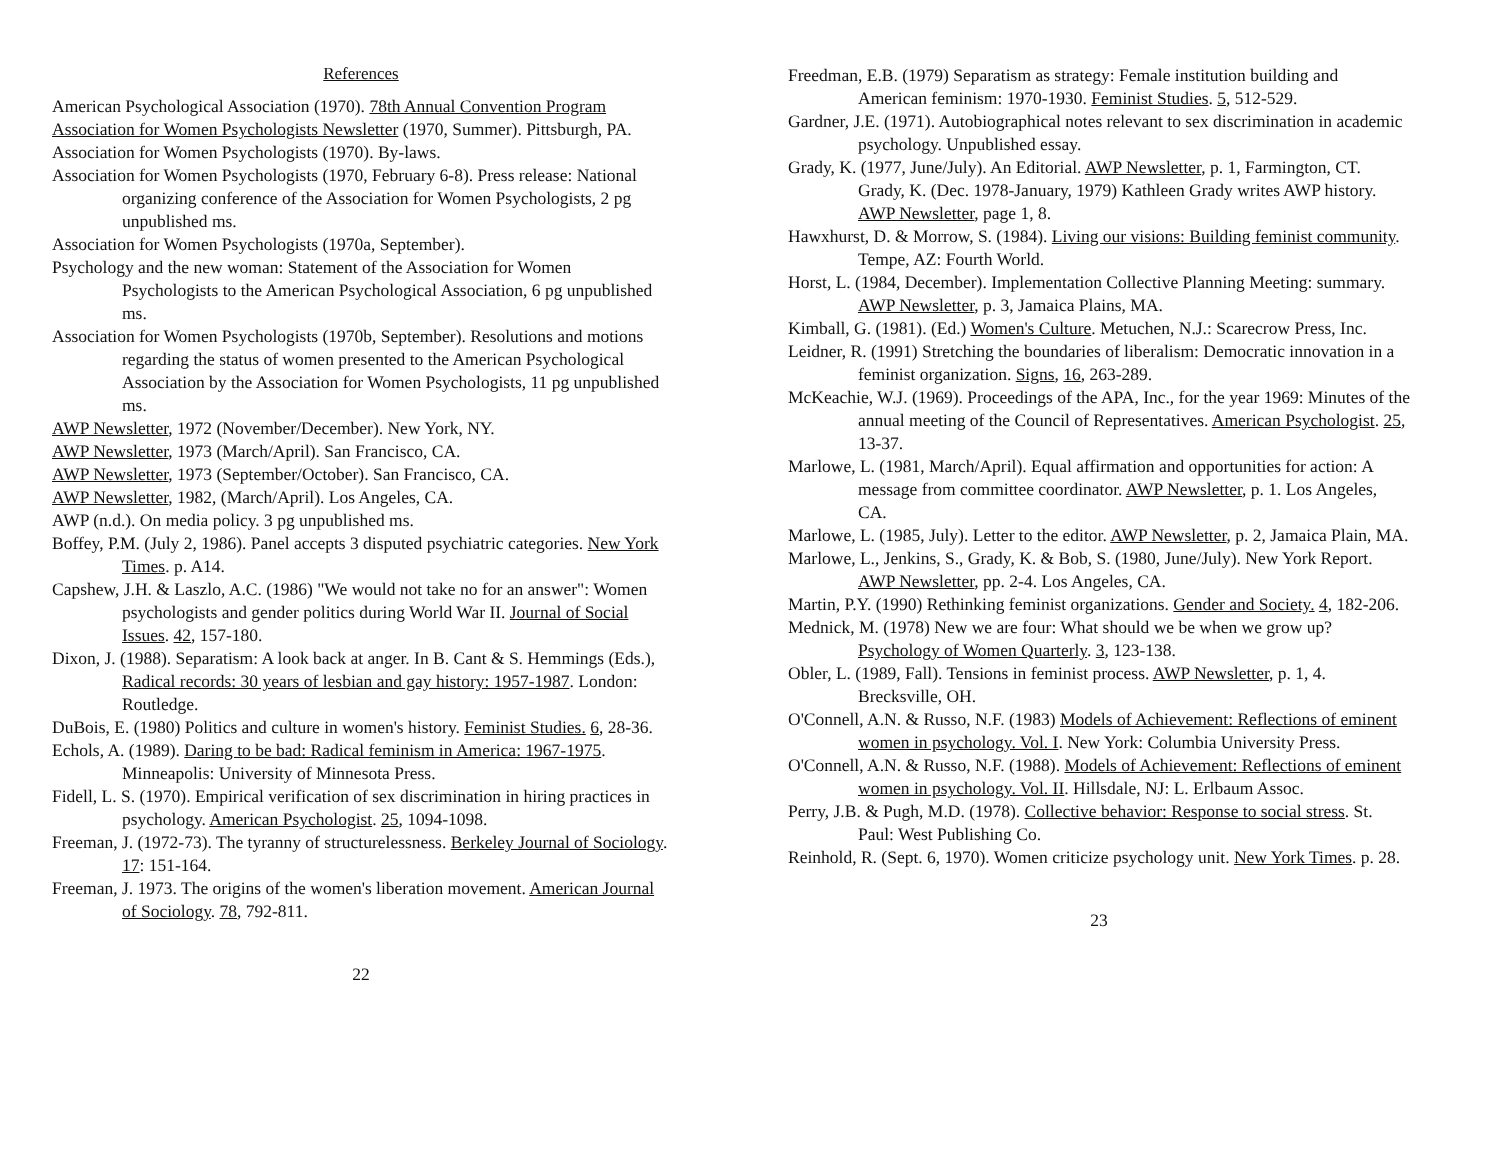References
American Psychological Association (1970). 78th Annual Convention Program
Association for Women Psychologists Newsletter (1970, Summer). Pittsburgh, PA.
Association for Women Psychologists (1970). By-laws.
Association for Women Psychologists (1970, February 6-8). Press release: National organizing conference of the Association for Women Psychologists, 2 pg unpublished ms.
Association for Women Psychologists (1970a, September).
Psychology and the new woman: Statement of the Association for Women Psychologists to the American Psychological Association, 6 pg unpublished ms.
Association for Women Psychologists (1970b, September). Resolutions and motions regarding the status of women presented to the American Psychological Association by the Association for Women Psychologists, 11 pg unpublished ms.
AWP Newsletter, 1972 (November/December). New York, NY.
AWP Newsletter, 1973 (March/April). San Francisco, CA.
AWP Newsletter, 1973 (September/October). San Francisco, CA.
AWP Newsletter, 1982, (March/April). Los Angeles, CA.
AWP (n.d.). On media policy. 3 pg unpublished ms.
Boffey, P.M. (July 2, 1986). Panel accepts 3 disputed psychiatric categories. New York Times. p. A14.
Capshew, J.H. & Laszlo, A.C. (1986) "We would not take no for an answer": Women psychologists and gender politics during World War II. Journal of Social Issues. 42, 157-180.
Dixon, J. (1988). Separatism: A look back at anger. In B. Cant & S. Hemmings (Eds.), Radical records: 30 years of lesbian and gay history: 1957-1987. London: Routledge.
DuBois, E. (1980) Politics and culture in women's history. Feminist Studies. 6, 28-36.
Echols, A. (1989). Daring to be bad: Radical feminism in America: 1967-1975. Minneapolis: University of Minnesota Press.
Fidell, L. S. (1970). Empirical verification of sex discrimination in hiring practices in psychology. American Psychologist. 25, 1094-1098.
Freeman, J. (1972-73). The tyranny of structurelessness. Berkeley Journal of Sociology. 17: 151-164.
Freeman, J. 1973. The origins of the women's liberation movement. American Journal of Sociology. 78, 792-811.
22
Freedman, E.B. (1979) Separatism as strategy: Female institution building and American feminism: 1970-1930. Feminist Studies. 5, 512-529.
Gardner, J.E. (1971). Autobiographical notes relevant to sex discrimination in academic psychology. Unpublished essay.
Grady, K. (1977, June/July). An Editorial. AWP Newsletter, p. 1, Farmington, CT. Grady, K. (Dec. 1978-January, 1979) Kathleen Grady writes AWP history. AWP Newsletter, page 1, 8.
Hawxhurst, D. & Morrow, S. (1984). Living our visions: Building feminist community. Tempe, AZ: Fourth World.
Horst, L. (1984, December). Implementation Collective Planning Meeting: summary. AWP Newsletter, p. 3, Jamaica Plains, MA.
Kimball, G. (1981). (Ed.) Women's Culture. Metuchen, N.J.: Scarecrow Press, Inc.
Leidner, R. (1991) Stretching the boundaries of liberalism: Democratic innovation in a feminist organization. Signs, 16, 263-289.
McKeachie, W.J. (1969). Proceedings of the APA, Inc., for the year 1969: Minutes of the annual meeting of the Council of Representatives. American Psychologist. 25, 13-37.
Marlowe, L. (1981, March/April). Equal affirmation and opportunities for action: A message from committee coordinator. AWP Newsletter, p. 1. Los Angeles, CA.
Marlowe, L. (1985, July). Letter to the editor. AWP Newsletter, p. 2, Jamaica Plain, MA.
Marlowe, L., Jenkins, S., Grady, K. & Bob, S. (1980, June/July). New York Report. AWP Newsletter, pp. 2-4. Los Angeles, CA.
Martin, P.Y. (1990) Rethinking feminist organizations. Gender and Society. 4, 182-206.
Mednick, M. (1978) New we are four: What should we be when we grow up? Psychology of Women Quarterly. 3, 123-138.
Obler, L. (1989, Fall). Tensions in feminist process. AWP Newsletter, p. 1, 4. Brecksville, OH.
O'Connell, A.N. & Russo, N.F. (1983) Models of Achievement: Reflections of eminent women in psychology. Vol. I. New York: Columbia University Press.
O'Connell, A.N. & Russo, N.F. (1988). Models of Achievement: Reflections of eminent women in psychology. Vol. II. Hillsdale, NJ: L. Erlbaum Assoc.
Perry, J.B. & Pugh, M.D. (1978). Collective behavior: Response to social stress. St. Paul: West Publishing Co.
Reinhold, R. (Sept. 6, 1970). Women criticize psychology unit. New York Times. p. 28.
23